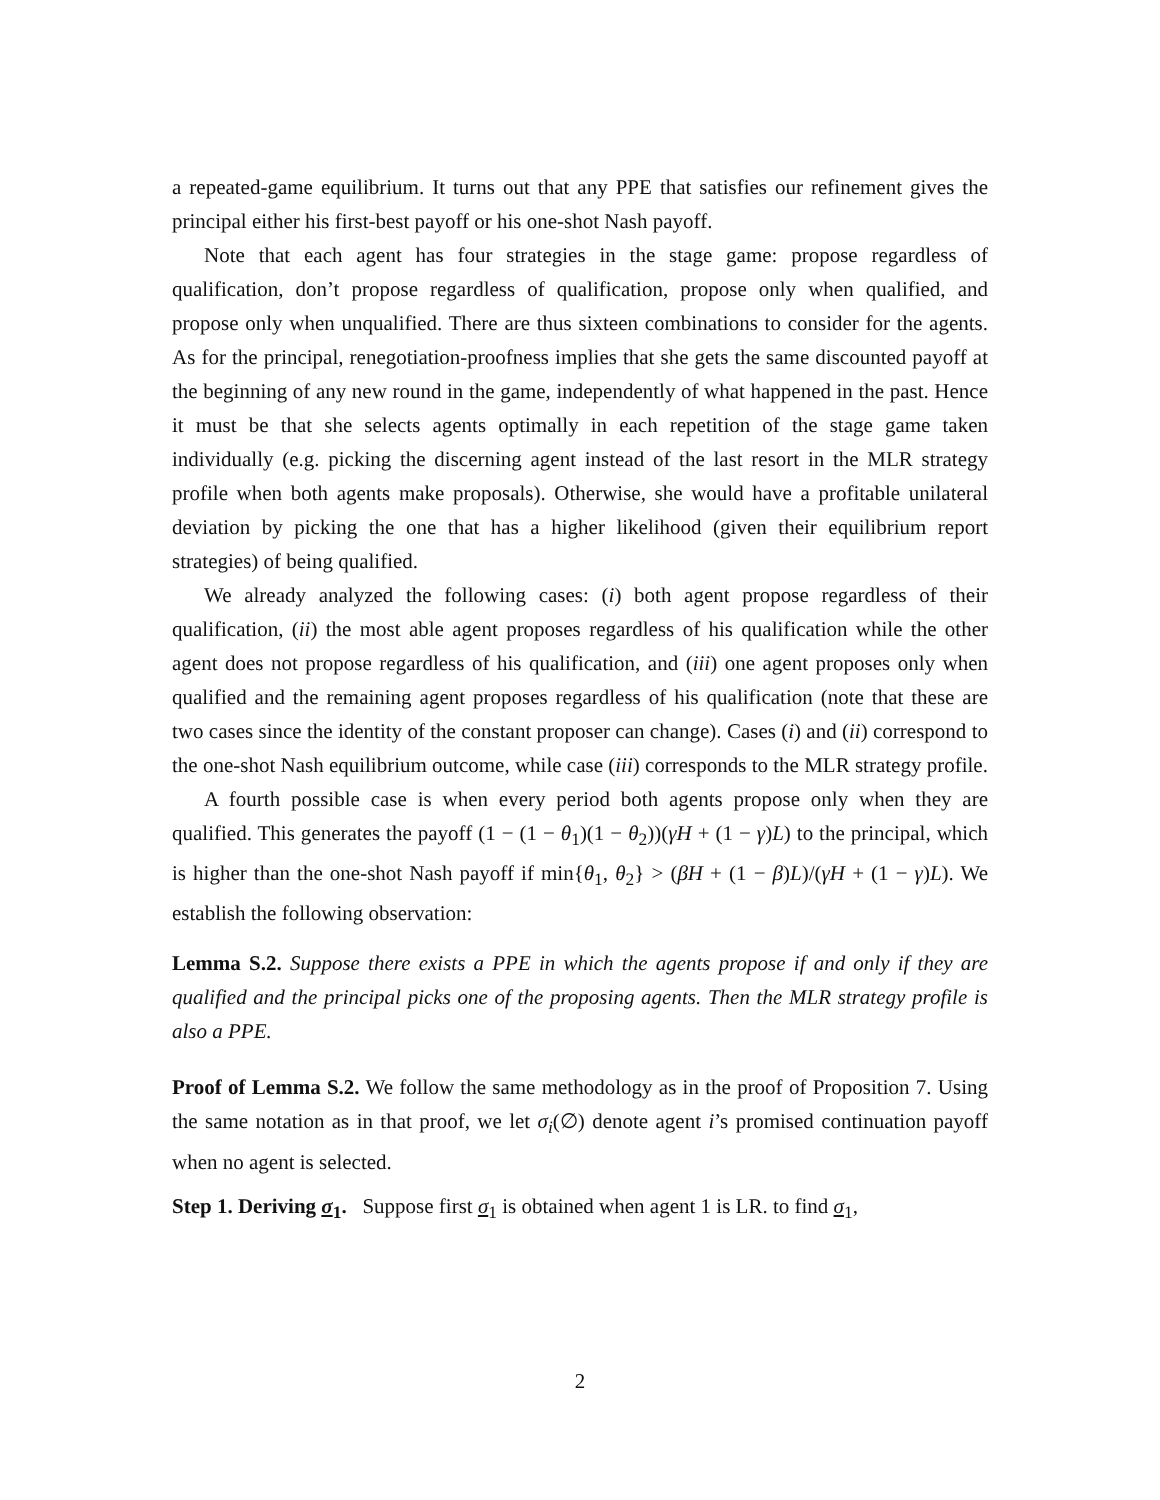a repeated-game equilibrium. It turns out that any PPE that satisfies our refinement gives the principal either his first-best payoff or his one-shot Nash payoff.
Note that each agent has four strategies in the stage game: propose regardless of qualification, don’t propose regardless of qualification, propose only when qualified, and propose only when unqualified. There are thus sixteen combinations to consider for the agents. As for the principal, renegotiation-proofness implies that she gets the same discounted payoff at the beginning of any new round in the game, independently of what happened in the past. Hence it must be that she selects agents optimally in each repetition of the stage game taken individually (e.g. picking the discerning agent instead of the last resort in the MLR strategy profile when both agents make proposals). Otherwise, she would have a profitable unilateral deviation by picking the one that has a higher likelihood (given their equilibrium report strategies) of being qualified.
We already analyzed the following cases: (i) both agent propose regardless of their qualification, (ii) the most able agent proposes regardless of his qualification while the other agent does not propose regardless of his qualification, and (iii) one agent proposes only when qualified and the remaining agent proposes regardless of his qualification (note that these are two cases since the identity of the constant proposer can change). Cases (i) and (ii) correspond to the one-shot Nash equilibrium outcome, while case (iii) corresponds to the MLR strategy profile.
A fourth possible case is when every period both agents propose only when they are qualified. This generates the payoff (1 − (1 − θ<sub>1</sub>)(1 − θ<sub>2</sub>))(γH + (1 − γ)L) to the principal, which is higher than the one-shot Nash payoff if min{θ<sub>1</sub>, θ<sub>2</sub>} > (βH + (1 − β)L)/(γH + (1 − γ)L). We establish the following observation:
Lemma S.2. Suppose there exists a PPE in which the agents propose if and only if they are qualified and the principal picks one of the proposing agents. Then the MLR strategy profile is also a PPE.
Proof of Lemma S.2. We follow the same methodology as in the proof of Proposition 7. Using the same notation as in that proof, we let σ<sub>i</sub>(∅) denote agent i’s promised continuation payoff when no agent is selected.
Step 1. Deriving σ<sub>1</sub>. Suppose first σ<sub>1</sub> is obtained when agent 1 is LR. to find σ<sub>1</sub>,
2